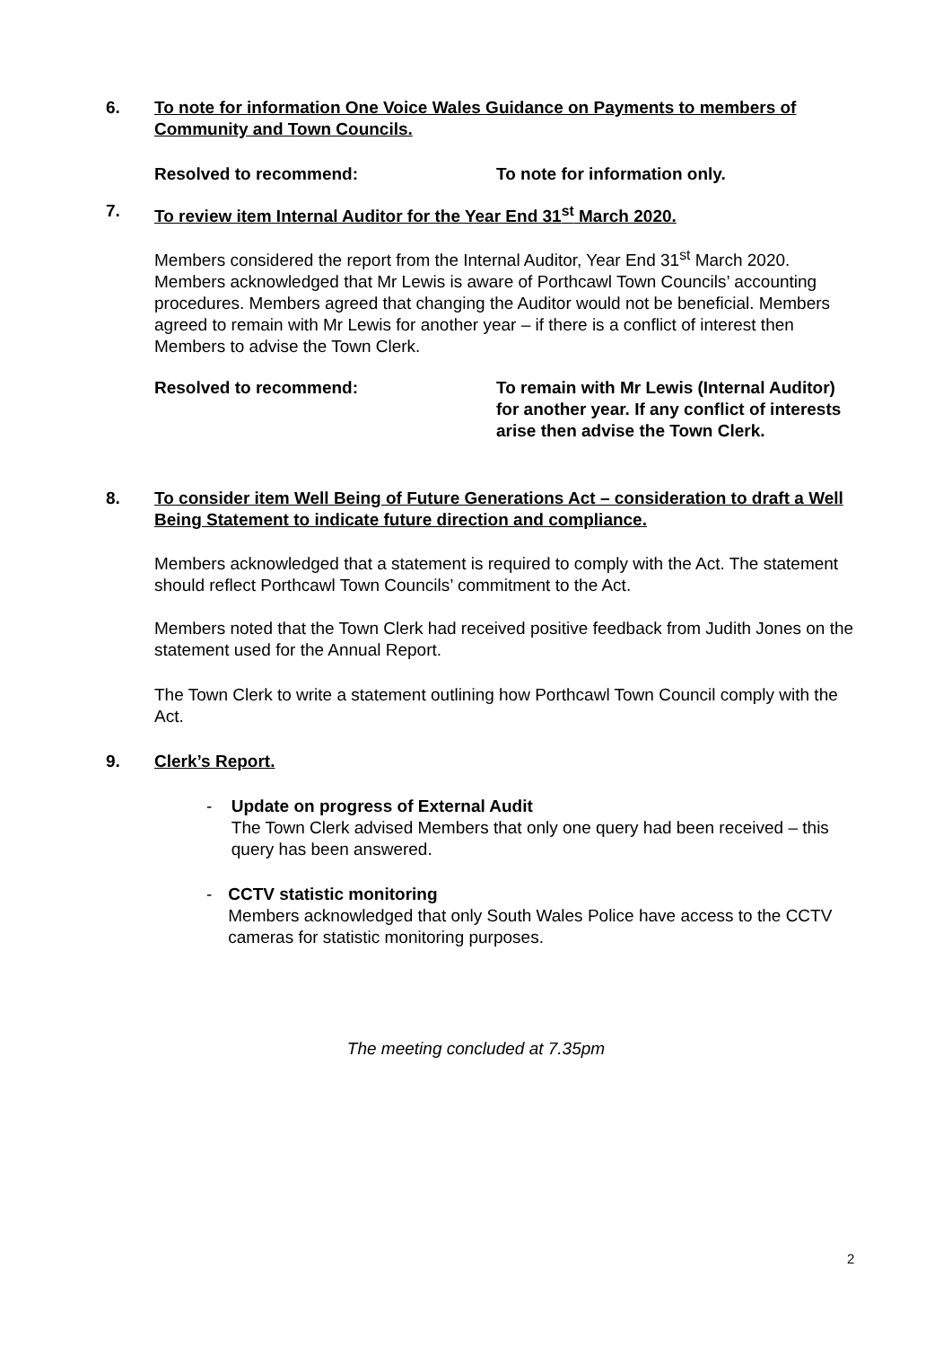6. To note for information One Voice Wales Guidance on Payments to members of Community and Town Councils.
Resolved to recommend: To note for information only.
7. To review item Internal Auditor for the Year End 31<sup>st</sup> March 2020.
Members considered the report from the Internal Auditor, Year End 31<sup>st</sup> March 2020. Members acknowledged that Mr Lewis is aware of Porthcawl Town Councils’ accounting procedures. Members agreed that changing the Auditor would not be beneficial. Members agreed to remain with Mr Lewis for another year – if there is a conflict of interest then Members to advise the Town Clerk.
Resolved to recommend: To remain with Mr Lewis (Internal Auditor) for another year. If any conflict of interests arise then advise the Town Clerk.
8. To consider item Well Being of Future Generations Act – consideration to draft a Well Being Statement to indicate future direction and compliance.
Members acknowledged that a statement is required to comply with the Act. The statement should reflect Porthcawl Town Councils’ commitment to the Act.
Members noted that the Town Clerk had received positive feedback from Judith Jones on the statement used for the Annual Report.
The Town Clerk to write a statement outlining how Porthcawl Town Council comply with the Act.
9. Clerk’s Report.
- Update on progress of External Audit
The Town Clerk advised Members that only one query had been received – this query has been answered.
- CCTV statistic monitoring
Members acknowledged that only South Wales Police have access to the CCTV cameras for statistic monitoring purposes.
The meeting concluded at 7.35pm
2